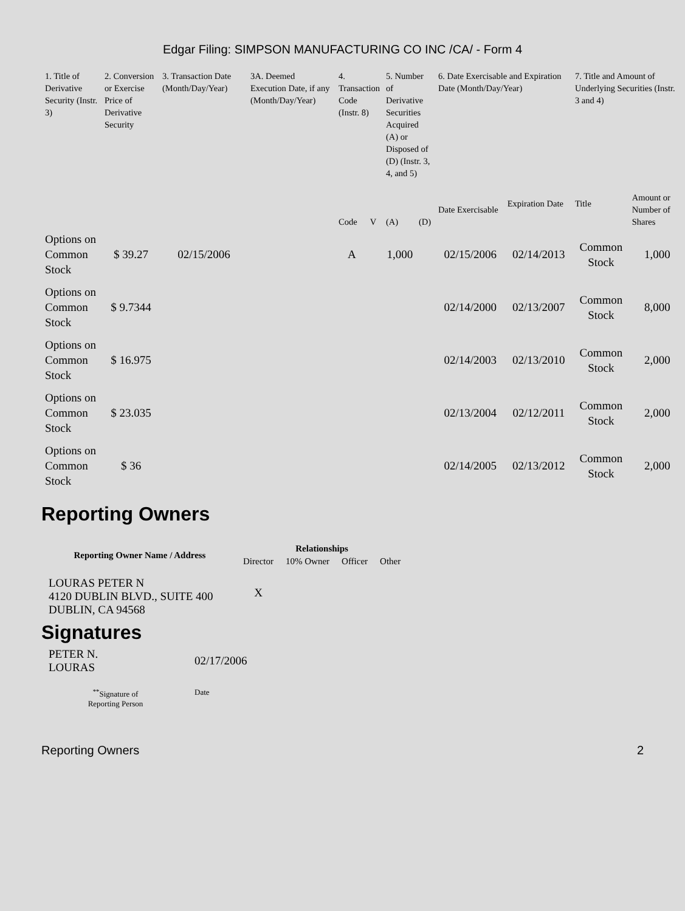Edgar Filing: SIMPSON MANUFACTURING CO INC /CA/ - Form 4
| 1. Title of Derivative Security (Instr. 3) | 2. Conversion or Exercise Price of Derivative Security | 3. Transaction Date (Month/Day/Year) | 3A. Deemed Execution Date, if any (Month/Day/Year) | 4. Transaction Code (Instr. 8) | | 5. Number of Derivative Securities Acquired (A) or Disposed of (D) (Instr. 3, 4, and 5) | | 6. Date Exercisable and Expiration Date (Month/Day/Year) | | 7. Title and Amount of Underlying Securities (Instr. 3 and 4) | |
| --- | --- | --- | --- | --- | --- | --- | --- | --- | --- | --- | --- |
| | | | | Code | V | (A) | (D) | Date Exercisable | Expiration Date | Title | Amount or Number of Shares |
| Options on Common Stock | $ 39.27 | 02/15/2006 | | A | | 1,000 | | 02/15/2006 | 02/14/2013 | Common Stock | 1,000 |
| Options on Common Stock | $ 9.7344 | | | | | | | 02/14/2000 | 02/13/2007 | Common Stock | 8,000 |
| Options on Common Stock | $ 16.975 | | | | | | | 02/14/2003 | 02/13/2010 | Common Stock | 2,000 |
| Options on Common Stock | $ 23.035 | | | | | | | 02/13/2004 | 02/12/2011 | Common Stock | 2,000 |
| Options on Common Stock | $ 36 | | | | | | | 02/14/2005 | 02/13/2012 | Common Stock | 2,000 |
Reporting Owners
| Reporting Owner Name / Address | Relationships | | | |
| --- | --- | --- | --- | --- |
| | Director | 10% Owner | Officer | Other |
| LOURAS PETER N 4120 DUBLIN BLVD., SUITE 400 DUBLIN, CA 94568 | X | | | |
Signatures
| PETER N. LOURAS | 02/17/2006 |
| <sup>**</sup> Signature of Reporting Person | Date |
Reporting Owners 2